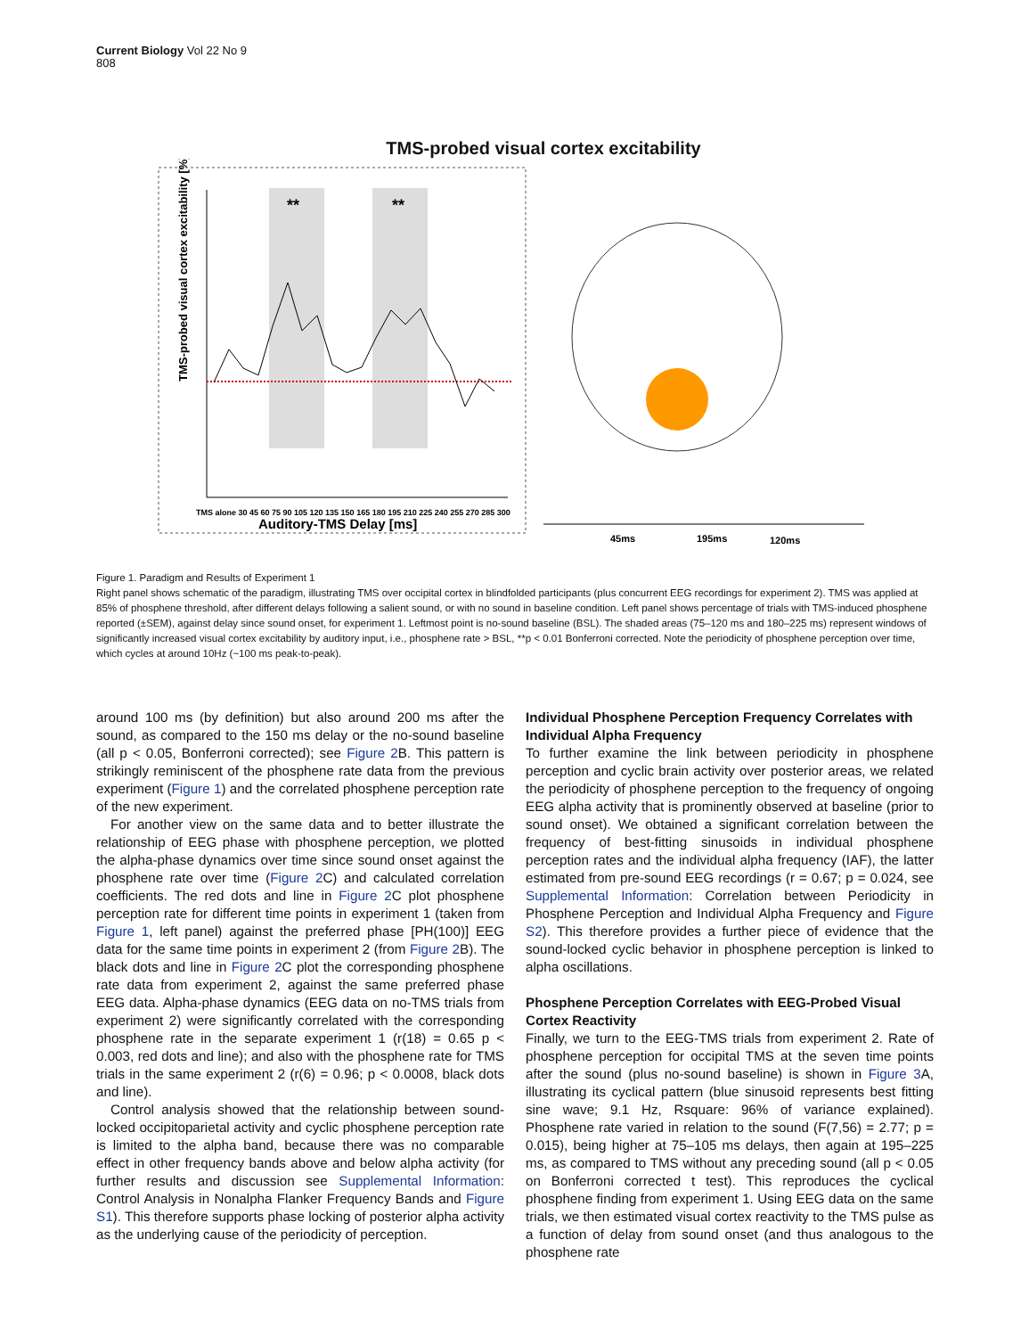Current Biology Vol 22 No 9
808
TMS-probed visual cortex excitability
**
**
TMS-probed visual cortex excitability [%]
Auditory-TMS Delay [ms]
TMS alone 30 45 60 75 90 105 120 135 150 165 180 195 210 225 240 255 270 285 300
45ms
195ms
120ms
Figure 1. Paradigm and Results of Experiment 1
Right panel shows schematic of the paradigm, illustrating TMS over occipital cortex in blindfolded participants (plus concurrent EEG recordings for experiment 2). TMS was applied at 85% of phosphene threshold, after different delays following a salient sound, or with no sound in baseline condition. Left panel shows percentage of trials with TMS-induced phosphene reported (±SEM), against delay since sound onset, for experiment 1. Leftmost point is no-sound baseline (BSL). The shaded areas (75–120 ms and 180–225 ms) represent windows of significantly increased visual cortex excitability by auditory input, i.e., phosphene rate > BSL, **p < 0.01 Bonferroni corrected. Note the periodicity of phosphene perception over time, which cycles at around 10Hz (~100 ms peak-to-peak).
around 100 ms (by definition) but also around 200 ms after the sound, as compared to the 150 ms delay or the no-sound baseline (all p < 0.05, Bonferroni corrected); see Figure 2 B. This pattern is strikingly reminiscent of the phosphene rate data from the previous experiment (Figure 1) and the correlated phosphene perception rate of the new experiment.
For another view on the same data and to better illustrate the relationship of EEG phase with phosphene perception, we plotted the alpha-phase dynamics over time since sound onset against the phosphene rate over time (Figure 2 C) and calculated correlation coefficients. The red dots and line in Figure 2 C plot phosphene perception rate for different time points in experiment 1 (taken from Figure 1, left panel) against the preferred phase [PH(100)] EEG data for the same time points in experiment 2 (from Figure 2 B). The black dots and line in Figure 2 C plot the corresponding phosphene rate data from experiment 2, against the same preferred phase EEG data. Alpha-phase dynamics (EEG data on no-TMS trials from experiment 2) were significantly correlated with the corresponding phosphene rate in the separate experiment 1 (r(18) = 0.65 p < 0.003, red dots and line); and also with the phosphene rate for TMS trials in the same experiment 2 (r(6) = 0.96; p < 0.0008, black dots and line).
Control analysis showed that the relationship between sound-locked occipitoparietal activity and cyclic phosphene perception rate is limited to the alpha band, because there was no comparable effect in other frequency bands above and below alpha activity (for further results and discussion see Supplemental Information: Control Analysis in Nonalpha Flanker Frequency Bands and Figure S1). This therefore supports phase locking of posterior alpha activity as the underlying cause of the periodicity of perception.
Individual Phosphene Perception Frequency Correlates with Individual Alpha Frequency
To further examine the link between periodicity in phosphene perception and cyclic brain activity over posterior areas, we related the periodicity of phosphene perception to the frequency of ongoing EEG alpha activity that is prominently observed at baseline (prior to sound onset). We obtained a significant correlation between the frequency of best-fitting sinusoids in individual phosphene perception rates and the individual alpha frequency (IAF), the latter estimated from pre-sound EEG recordings (r = 0.67; p = 0.024, see Supplemental Information: Correlation between Periodicity in Phosphene Perception and Individual Alpha Frequency and Figure S2). This therefore provides a further piece of evidence that the sound-locked cyclic behavior in phosphene perception is linked to alpha oscillations.
Phosphene Perception Correlates with EEG-Probed Visual Cortex Reactivity
Finally, we turn to the EEG-TMS trials from experiment 2. Rate of phosphene perception for occipital TMS at the seven time points after the sound (plus no-sound baseline) is shown in Figure 3 A, illustrating its cyclical pattern (blue sinusoid represents best fitting sine wave; 9.1 Hz, Rsquare: 96% of variance explained). Phosphene rate varied in relation to the sound (F(7,56) = 2.77; p = 0.015), being higher at 75–105 ms delays, then again at 195–225 ms, as compared to TMS without any preceding sound (all p < 0.05 on Bonferroni corrected t test). This reproduces the cyclical phosphene finding from experiment 1. Using EEG data on the same trials, we then estimated visual cortex reactivity to the TMS pulse as a function of delay from sound onset (and thus analogous to the phosphene rate